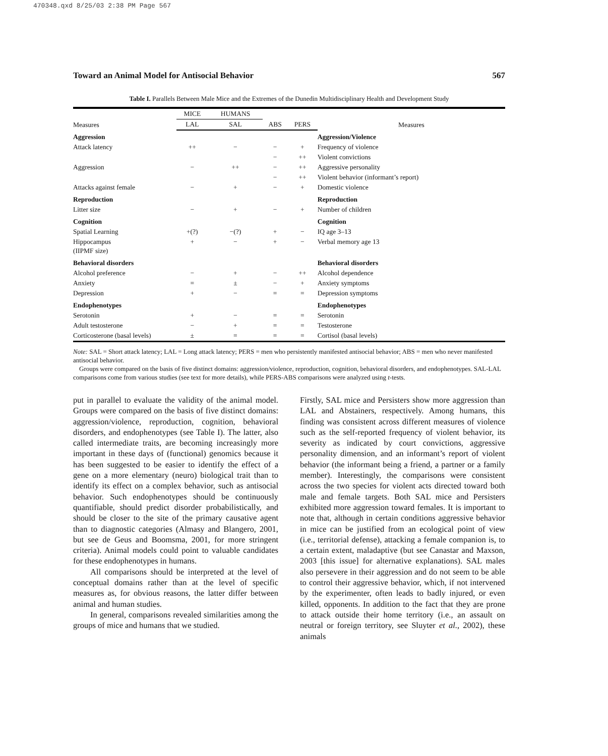470348.qxd 8/25/03 2:38 PM Page 567
Toward an Animal Model for Antisocial Behavior 567
Table I. Parallels Between Male Mice and the Extremes of the Dunedin Multidisciplinary Health and Development Study
| Measures | MICE | HUMANS | | | Measures |
| --- | --- | --- | --- | --- | --- |
| | LAL | SAL | ABS | PERS | |
| Aggression | | | | | Aggression/Violence |
| Attack latency | ++ | − | − | + | Frequency of violence |
| | | | − | ++ | Violent convictions |
| Aggression | − | ++ | − | ++ | Aggressive personality |
| | | | − | ++ | Violent behavior (informant’s report) |
| Attacks against female | − | + | − | + | Domestic violence |
| Reproduction | | | | | Reproduction |
| Litter size | − | + | − | + | Number of children |
| Cognition | | | | | Cognition |
| Spatial Learning | +(?) | −(?) | + | − | IQ age 3–13 |
| Hippocampus (IIPMF size) | + | − | + | − | Verbal memory age 13 |
| Behavioral disorders | | | | | Behavioral disorders |
| Alcohol preference | − | + | − | ++ | Alcohol dependence |
| Anxiety | = | ± | − | + | Anxiety symptoms |
| Depression | + | − | = | = | Depression symptoms |
| Endophenotypes | | | | | Endophenotypes |
| Serotonin | + | − | = | = | Serotonin |
| Adult testosterone | − | + | = | = | Testosterone |
| Corticosterone (basal levels) | ± | = | = | = | Cortisol (basal levels) |
Note: SAL = Short attack latency; LAL = Long attack latency; PERS = men who persistently manifested antisocial behavior; ABS = men who never manifested antisocial behavior.
Groups were compared on the basis of five distinct domains: aggression/violence, reproduction, cognition, behavioral disorders, and endophenotypes. SAL-LAL comparisons come from various studies (see text for more details), while PERS-ABS comparisons were analyzed using t-tests.
put in parallel to evaluate the validity of the animal model. Groups were compared on the basis of five distinct domains: aggression/violence, reproduction, cognition, behavioral disorders, and endophenotypes (see Table I). The latter, also called intermediate traits, are becoming increasingly more important in these days of (functional) genomics because it has been suggested to be easier to identify the effect of a gene on a more elementary (neuro) biological trait than to identify its effect on a complex behavior, such as antisocial behavior. Such endophenotypes should be continuously quantifiable, should predict disorder probabilistically, and should be closer to the site of the primary causative agent than to diagnostic categories (Almasy and Blangero, 2001, but see de Geus and Boomsma, 2001, for more stringent criteria). Animal models could point to valuable candidates for these endophenotypes in humans.
All comparisons should be interpreted at the level of conceptual domains rather than at the level of specific measures as, for obvious reasons, the latter differ between animal and human studies.
In general, comparisons revealed similarities among the groups of mice and humans that we studied.
Firstly, SAL mice and Persisters show more aggression than LAL and Abstainers, respectively. Among humans, this finding was consistent across different measures of violence such as the self-reported frequency of violent behavior, its severity as indicated by court convictions, aggressive personality dimension, and an informant’s report of violent behavior (the informant being a friend, a partner or a family member). Interestingly, the comparisons were consistent across the two species for violent acts directed toward both male and female targets. Both SAL mice and Persisters exhibited more aggression toward females. It is important to note that, although in certain conditions aggressive behavior in mice can be justified from an ecological point of view (i.e., territorial defense), attacking a female companion is, to a certain extent, maladaptive (but see Canastar and Maxson, 2003 [this issue] for alternative explanations). SAL males also persevere in their aggression and do not seem to be able to control their aggressive behavior, which, if not intervened by the experimenter, often leads to badly injured, or even killed, opponents. In addition to the fact that they are prone to attack outside their home territory (i.e., an assault on neutral or foreign territory, see Sluyter et al., 2002), these animals